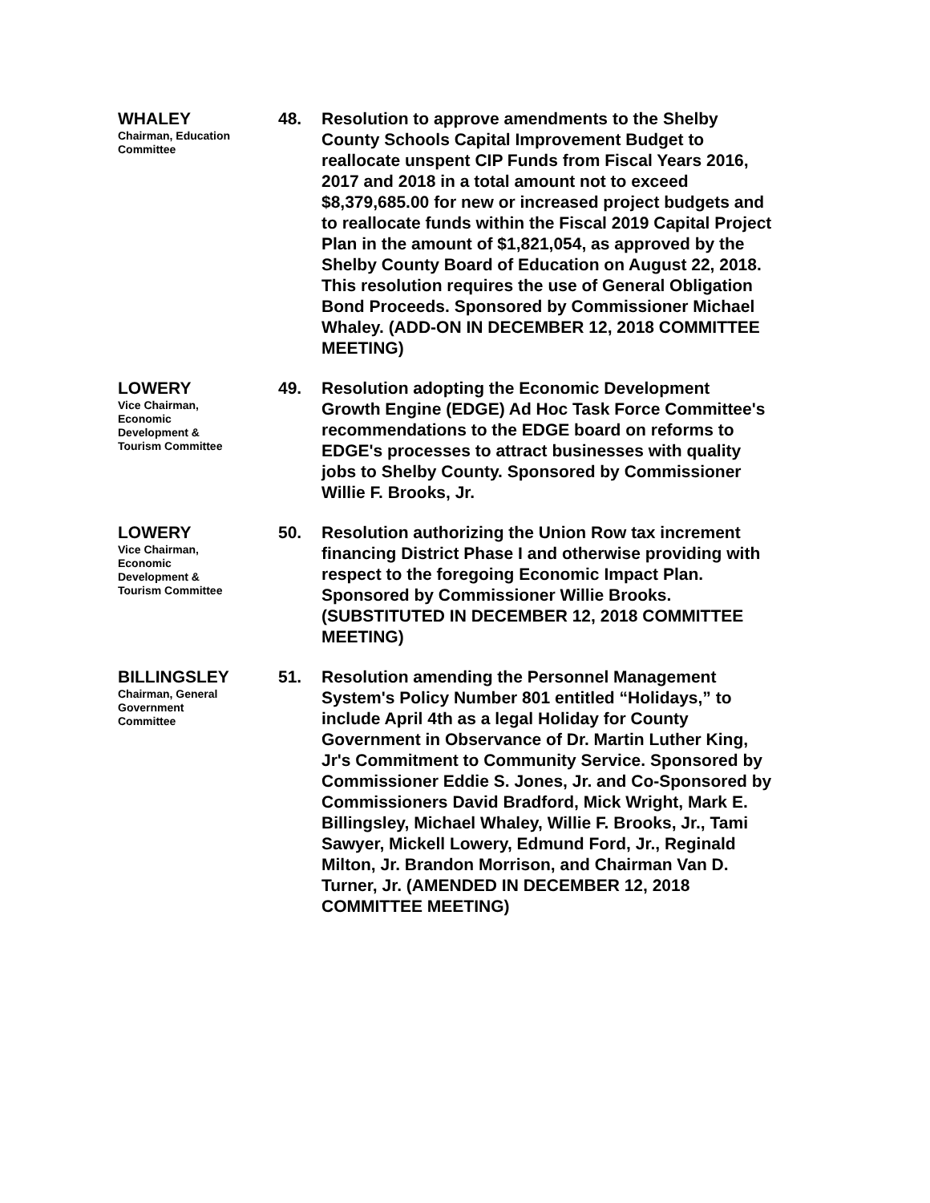WHALEY
Chairman, Education
Committee
48. Resolution to approve amendments to the Shelby County Schools Capital Improvement Budget to reallocate unspent CIP Funds from Fiscal Years 2016, 2017 and 2018 in a total amount not to exceed $8,379,685.00 for new or increased project budgets and to reallocate funds within the Fiscal 2019 Capital Project Plan in the amount of $1,821,054, as approved by the Shelby County Board of Education on August 22, 2018. This resolution requires the use of General Obligation Bond Proceeds. Sponsored by Commissioner Michael Whaley. (ADD-ON IN DECEMBER 12, 2018 COMMITTEE MEETING)
LOWERY
Vice Chairman,
Economic
Development &
Tourism Committee
49. Resolution adopting the Economic Development Growth Engine (EDGE) Ad Hoc Task Force Committee's recommendations to the EDGE board on reforms to EDGE's processes to attract businesses with quality jobs to Shelby County. Sponsored by Commissioner Willie F. Brooks, Jr.
LOWERY
Vice Chairman,
Economic
Development &
Tourism Committee
50. Resolution authorizing the Union Row tax increment financing District Phase I and otherwise providing with respect to the foregoing Economic Impact Plan. Sponsored by Commissioner Willie Brooks. (SUBSTITUTED IN DECEMBER 12, 2018 COMMITTEE MEETING)
BILLINGSLEY
Chairman, General
Government
Committee
51. Resolution amending the Personnel Management System's Policy Number 801 entitled “Holidays,” to include April 4th as a legal Holiday for County Government in Observance of Dr. Martin Luther King, Jr's Commitment to Community Service. Sponsored by Commissioner Eddie S. Jones, Jr. and Co-Sponsored by Commissioners David Bradford, Mick Wright, Mark E. Billingsley, Michael Whaley, Willie F. Brooks, Jr., Tami Sawyer, Mickell Lowery, Edmund Ford, Jr., Reginald Milton, Jr. Brandon Morrison, and Chairman Van D. Turner, Jr. (AMENDED IN DECEMBER 12, 2018 COMMITTEE MEETING)